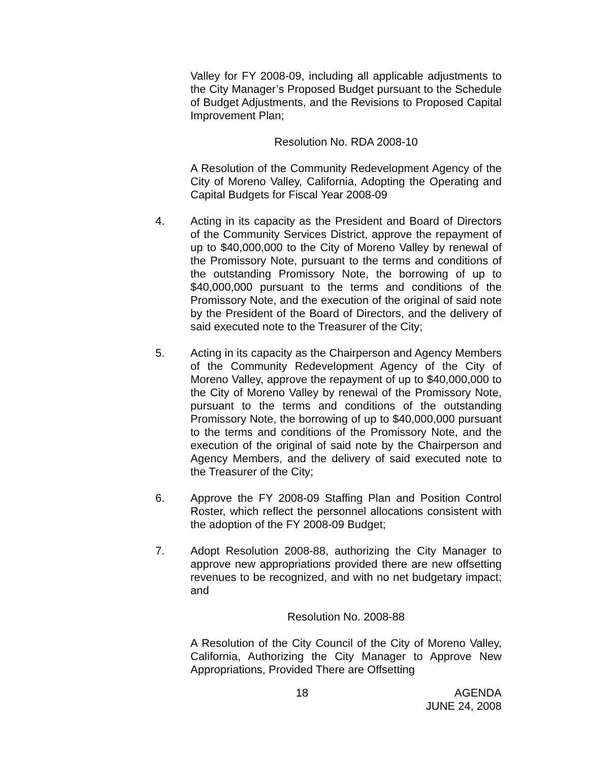Valley for FY 2008-09, including all applicable adjustments to the City Manager’s Proposed Budget pursuant to the Schedule of Budget Adjustments, and the Revisions to Proposed Capital Improvement Plan;
Resolution No. RDA 2008-10
A Resolution of the Community Redevelopment Agency of the City of Moreno Valley, California, Adopting the Operating and Capital Budgets for Fiscal Year 2008-09
4. Acting in its capacity as the President and Board of Directors of the Community Services District, approve the repayment of up to $40,000,000 to the City of Moreno Valley by renewal of the Promissory Note, pursuant to the terms and conditions of the outstanding Promissory Note, the borrowing of up to $40,000,000 pursuant to the terms and conditions of the Promissory Note, and the execution of the original of said note by the President of the Board of Directors, and the delivery of said executed note to the Treasurer of the City;
5. Acting in its capacity as the Chairperson and Agency Members of the Community Redevelopment Agency of the City of Moreno Valley, approve the repayment of up to $40,000,000 to the City of Moreno Valley by renewal of the Promissory Note, pursuant to the terms and conditions of the outstanding Promissory Note, the borrowing of up to $40,000,000 pursuant to the terms and conditions of the Promissory Note, and the execution of the original of said note by the Chairperson and Agency Members, and the delivery of said executed note to the Treasurer of the City;
6. Approve the FY 2008-09 Staffing Plan and Position Control Roster, which reflect the personnel allocations consistent with the adoption of the FY 2008-09 Budget;
7. Adopt Resolution 2008-88, authorizing the City Manager to approve new appropriations provided there are new offsetting revenues to be recognized, and with no net budgetary impact; and
Resolution No. 2008-88
A Resolution of the City Council of the City of Moreno Valley, California, Authorizing the City Manager to Approve New Appropriations, Provided There are Offsetting
18 AGENDA
JUNE 24, 2008